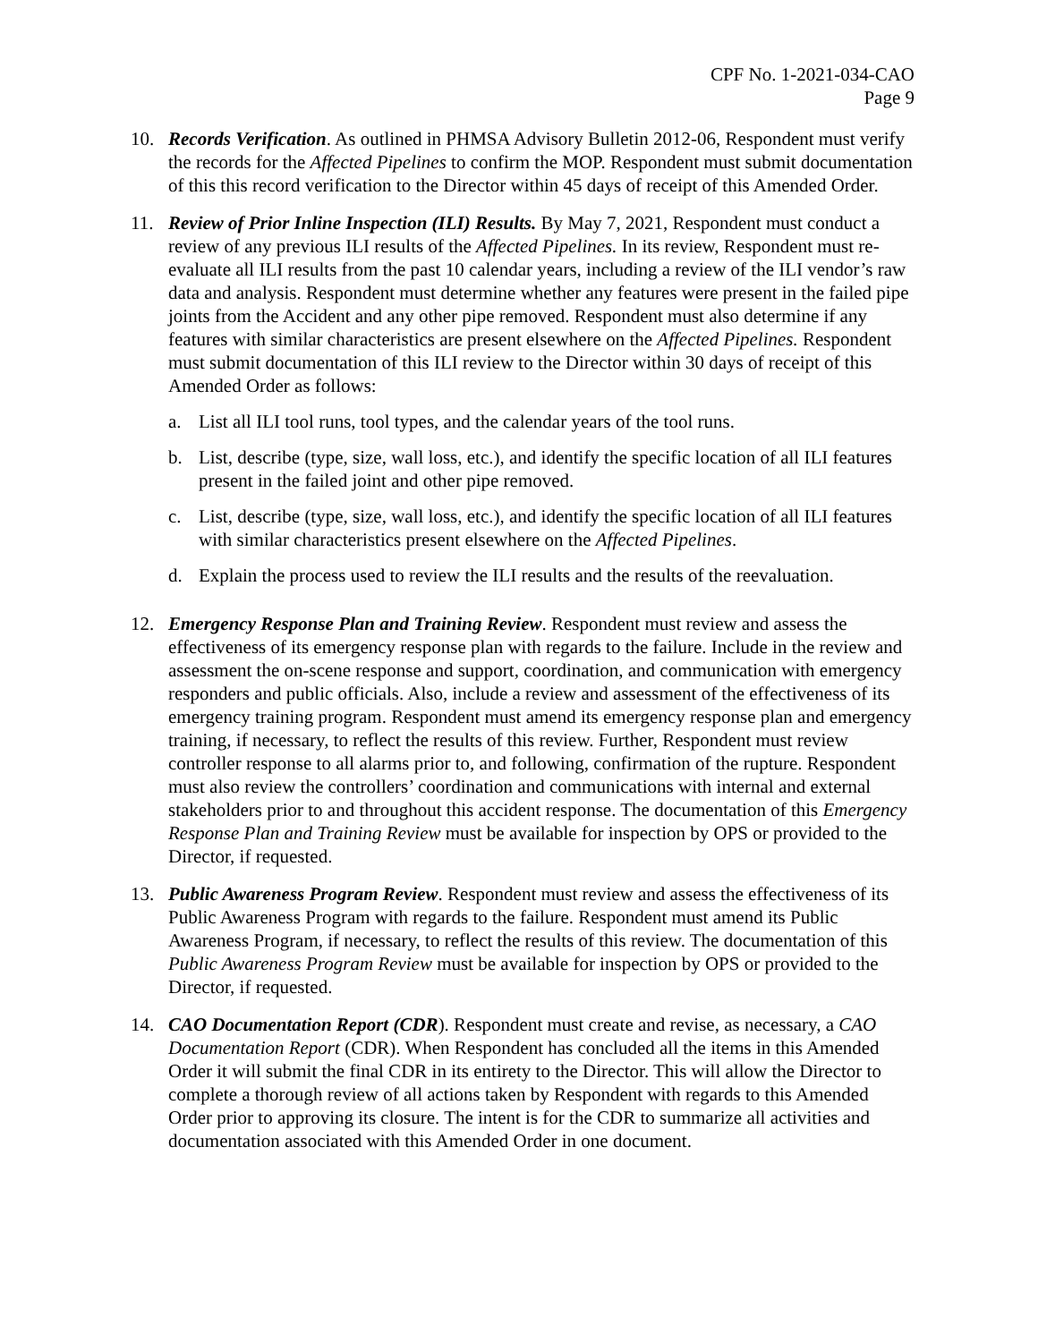CPF No. 1-2021-034-CAO
Page 9
10. Records Verification. As outlined in PHMSA Advisory Bulletin 2012-06, Respondent must verify the records for the Affected Pipelines to confirm the MOP. Respondent must submit documentation of this this record verification to the Director within 45 days of receipt of this Amended Order.
11. Review of Prior Inline Inspection (ILI) Results. By May 7, 2021, Respondent must conduct a review of any previous ILI results of the Affected Pipelines. In its review, Respondent must re-evaluate all ILI results from the past 10 calendar years, including a review of the ILI vendor’s raw data and analysis. Respondent must determine whether any features were present in the failed pipe joints from the Accident and any other pipe removed. Respondent must also determine if any features with similar characteristics are present elsewhere on the Affected Pipelines. Respondent must submit documentation of this ILI review to the Director within 30 days of receipt of this Amended Order as follows:
a. List all ILI tool runs, tool types, and the calendar years of the tool runs.
b. List, describe (type, size, wall loss, etc.), and identify the specific location of all ILI features present in the failed joint and other pipe removed.
c. List, describe (type, size, wall loss, etc.), and identify the specific location of all ILI features with similar characteristics present elsewhere on the Affected Pipelines.
d. Explain the process used to review the ILI results and the results of the reevaluation.
12. Emergency Response Plan and Training Review. Respondent must review and assess the effectiveness of its emergency response plan with regards to the failure. Include in the review and assessment the on-scene response and support, coordination, and communication with emergency responders and public officials. Also, include a review and assessment of the effectiveness of its emergency training program. Respondent must amend its emergency response plan and emergency training, if necessary, to reflect the results of this review. Further, Respondent must review controller response to all alarms prior to, and following, confirmation of the rupture. Respondent must also review the controllers’ coordination and communications with internal and external stakeholders prior to and throughout this accident response. The documentation of this Emergency Response Plan and Training Review must be available for inspection by OPS or provided to the Director, if requested.
13. Public Awareness Program Review. Respondent must review and assess the effectiveness of its Public Awareness Program with regards to the failure. Respondent must amend its Public Awareness Program, if necessary, to reflect the results of this review. The documentation of this Public Awareness Program Review must be available for inspection by OPS or provided to the Director, if requested.
14. CAO Documentation Report (CDR). Respondent must create and revise, as necessary, a CAO Documentation Report (CDR). When Respondent has concluded all the items in this Amended Order it will submit the final CDR in its entirety to the Director. This will allow the Director to complete a thorough review of all actions taken by Respondent with regards to this Amended Order prior to approving its closure. The intent is for the CDR to summarize all activities and documentation associated with this Amended Order in one document.